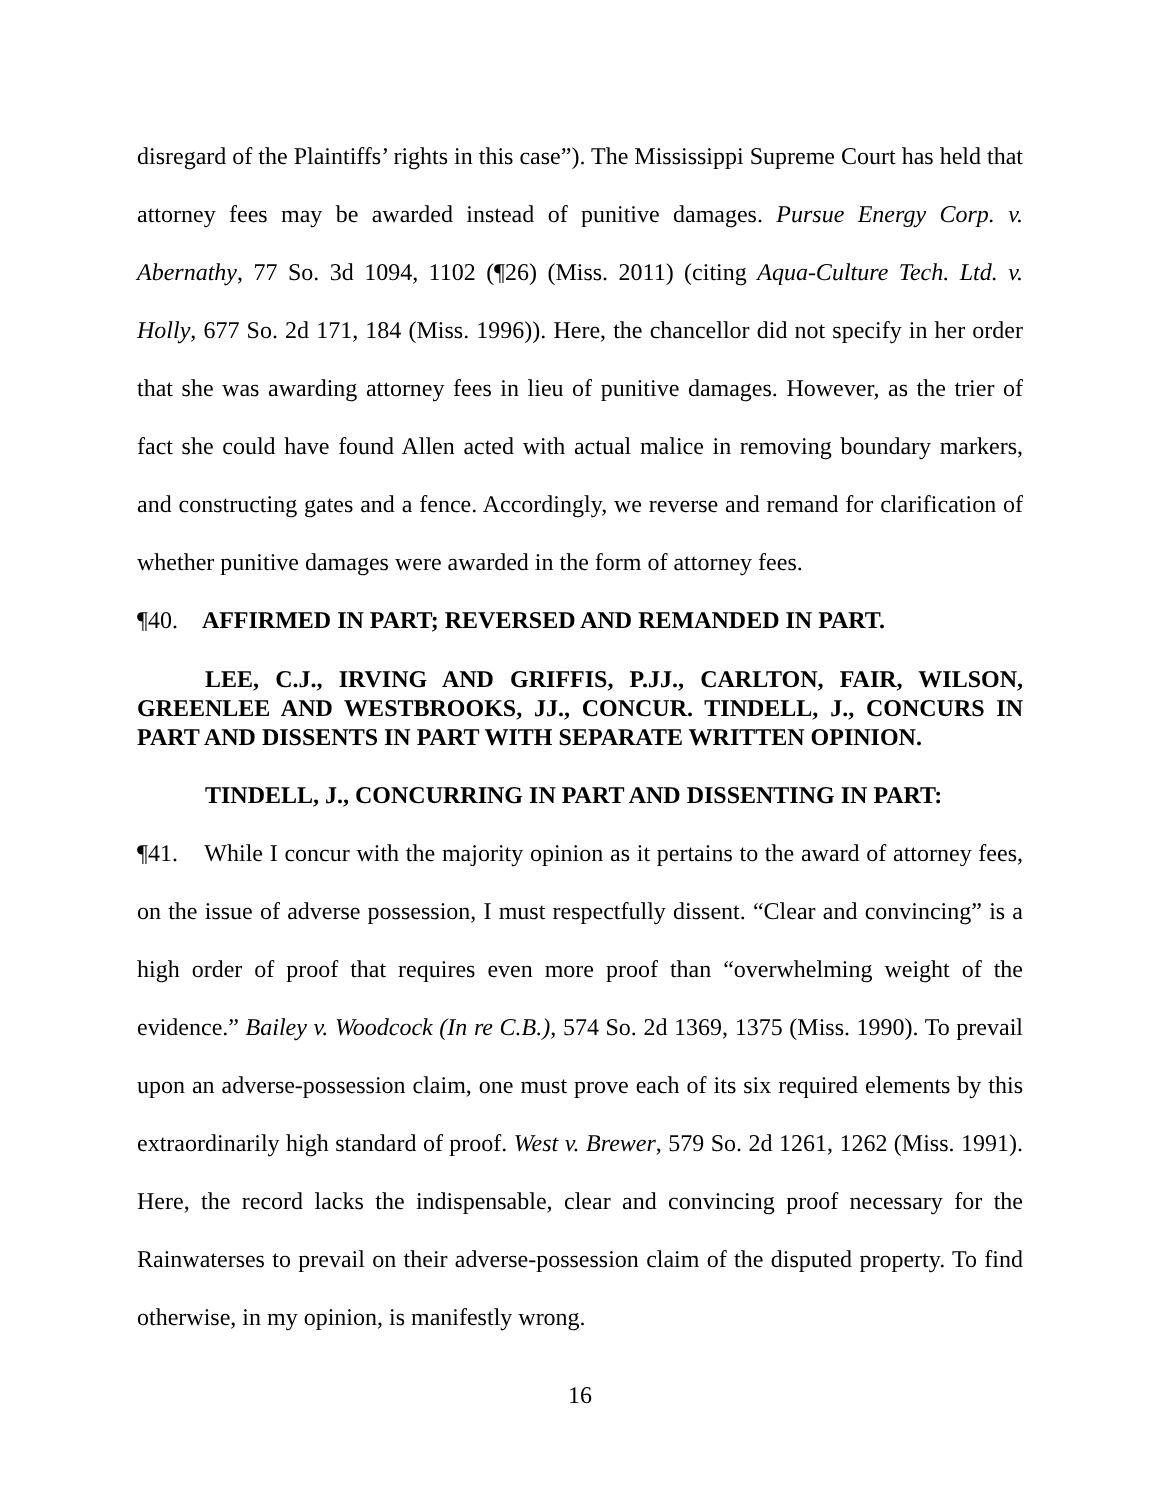disregard of the Plaintiffs’ rights in this case”). The Mississippi Supreme Court has held that attorney fees may be awarded instead of punitive damages. Pursue Energy Corp. v. Abernathy, 77 So. 3d 1094, 1102 (¶26) (Miss. 2011) (citing Aqua-Culture Tech. Ltd. v. Holly, 677 So. 2d 171, 184 (Miss. 1996)). Here, the chancellor did not specify in her order that she was awarding attorney fees in lieu of punitive damages. However, as the trier of fact she could have found Allen acted with actual malice in removing boundary markers, and constructing gates and a fence. Accordingly, we reverse and remand for clarification of whether punitive damages were awarded in the form of attorney fees.
¶40. AFFIRMED IN PART; REVERSED AND REMANDED IN PART.
LEE, C.J., IRVING AND GRIFFIS, P.JJ., CARLTON, FAIR, WILSON, GREENLEE AND WESTBROOKS, JJ., CONCUR. TINDELL, J., CONCURS IN PART AND DISSENTS IN PART WITH SEPARATE WRITTEN OPINION.
TINDELL, J., CONCURRING IN PART AND DISSENTING IN PART:
¶41. While I concur with the majority opinion as it pertains to the award of attorney fees, on the issue of adverse possession, I must respectfully dissent. “Clear and convincing” is a high order of proof that requires even more proof than “overwhelming weight of the evidence.” Bailey v. Woodcock (In re C.B.), 574 So. 2d 1369, 1375 (Miss. 1990). To prevail upon an adverse-possession claim, one must prove each of its six required elements by this extraordinarily high standard of proof. West v. Brewer, 579 So. 2d 1261, 1262 (Miss. 1991). Here, the record lacks the indispensable, clear and convincing proof necessary for the Rainwaterses to prevail on their adverse-possession claim of the disputed property. To find otherwise, in my opinion, is manifestly wrong.
16